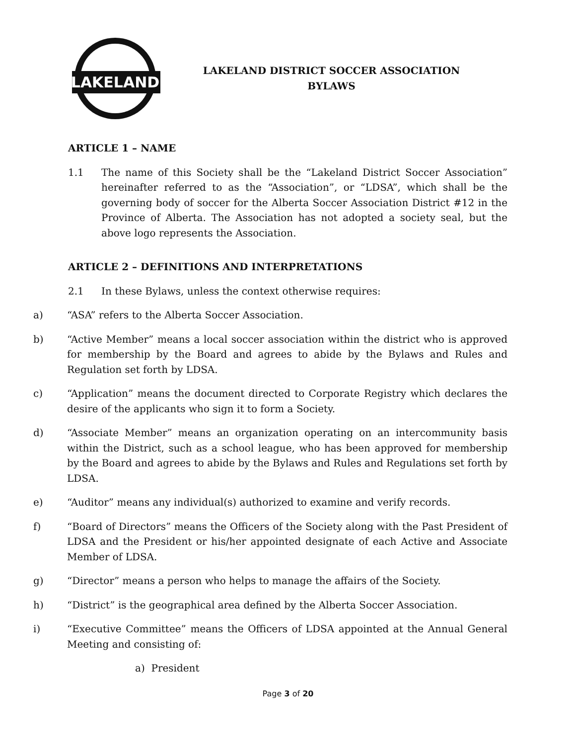LAKELAND
LAKELAND DISTRICT SOCCER ASSOCIATION
BYLAWS
ARTICLE 1 – NAME
1.1 The name of this Society shall be the “Lakeland District Soccer Association” hereinafter referred to as the “Association”, or “LDSA”, which shall be the governing body of soccer for the Alberta Soccer Association District #12 in the Province of Alberta. The Association has not adopted a society seal, but the above logo represents the Association.
ARTICLE 2 – DEFINITIONS AND INTERPRETATIONS
2.1 In these Bylaws, unless the context otherwise requires:
a) “ASA” refers to the Alberta Soccer Association.
b) “Active Member” means a local soccer association within the district who is approved for membership by the Board and agrees to abide by the Bylaws and Rules and Regulation set forth by LDSA.
c) “Application” means the document directed to Corporate Registry which declares the desire of the applicants who sign it to form a Society.
d) “Associate Member” means an organization operating on an intercommunity basis within the District, such as a school league, who has been approved for membership by the Board and agrees to abide by the Bylaws and Rules and Regulations set forth by LDSA.
e) “Auditor” means any individual(s) authorized to examine and verify records.
f) “Board of Directors” means the Officers of the Society along with the Past President of LDSA and the President or his/her appointed designate of each Active and Associate Member of LDSA.
g) “Director” means a person who helps to manage the affairs of the Society.
h) “District” is the geographical area defined by the Alberta Soccer Association.
i) “Executive Committee” means the Officers of LDSA appointed at the Annual General Meeting and consisting of:
a) President
Page 3 of 20